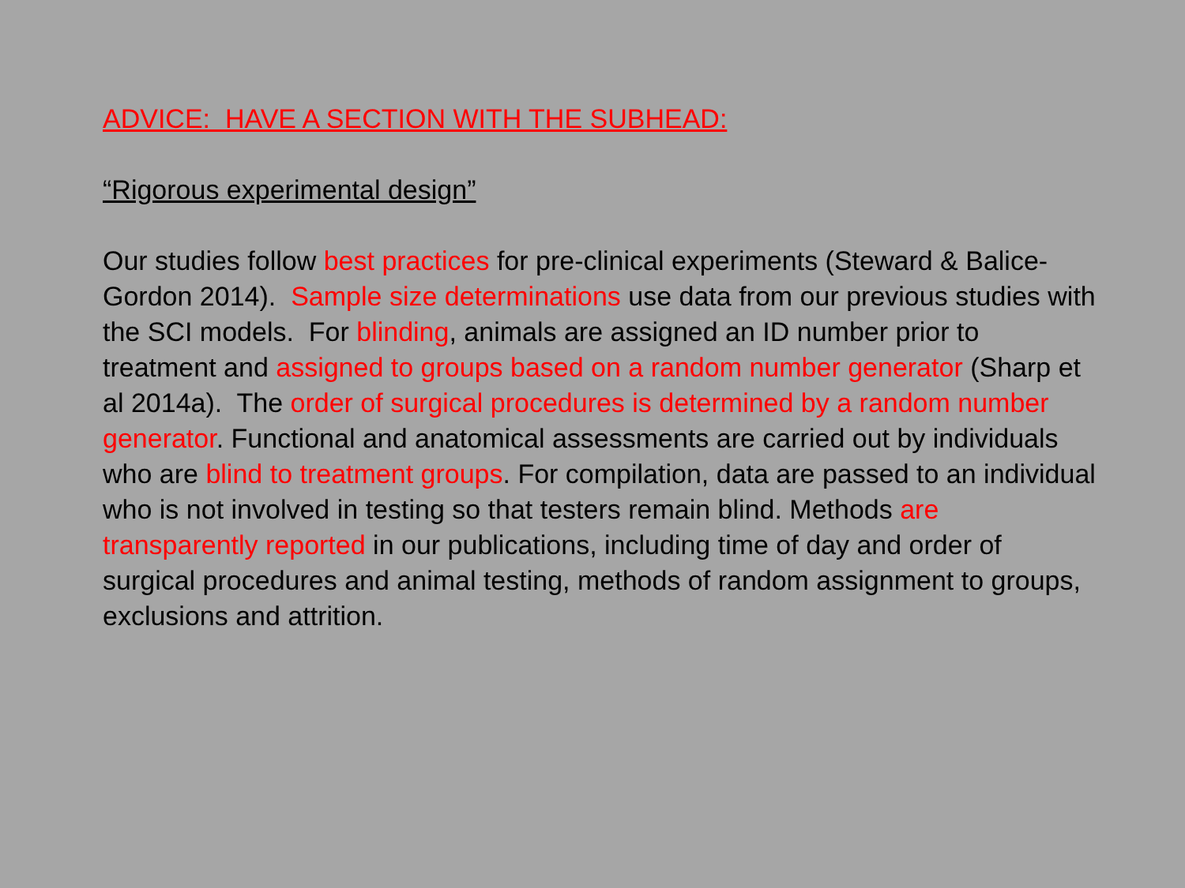ADVICE: HAVE A SECTION WITH THE SUBHEAD:
“Rigorous experimental design”
Our studies follow best practices for pre-clinical experiments (Steward & Balice-Gordon 2014). Sample size determinations use data from our previous studies with the SCI models. For blinding, animals are assigned an ID number prior to treatment and assigned to groups based on a random number generator (Sharp et al 2014a). The order of surgical procedures is determined by a random number generator. Functional and anatomical assessments are carried out by individuals who are blind to treatment groups. For compilation, data are passed to an individual who is not involved in testing so that testers remain blind. Methods are transparently reported in our publications, including time of day and order of surgical procedures and animal testing, methods of random assignment to groups, exclusions and attrition.